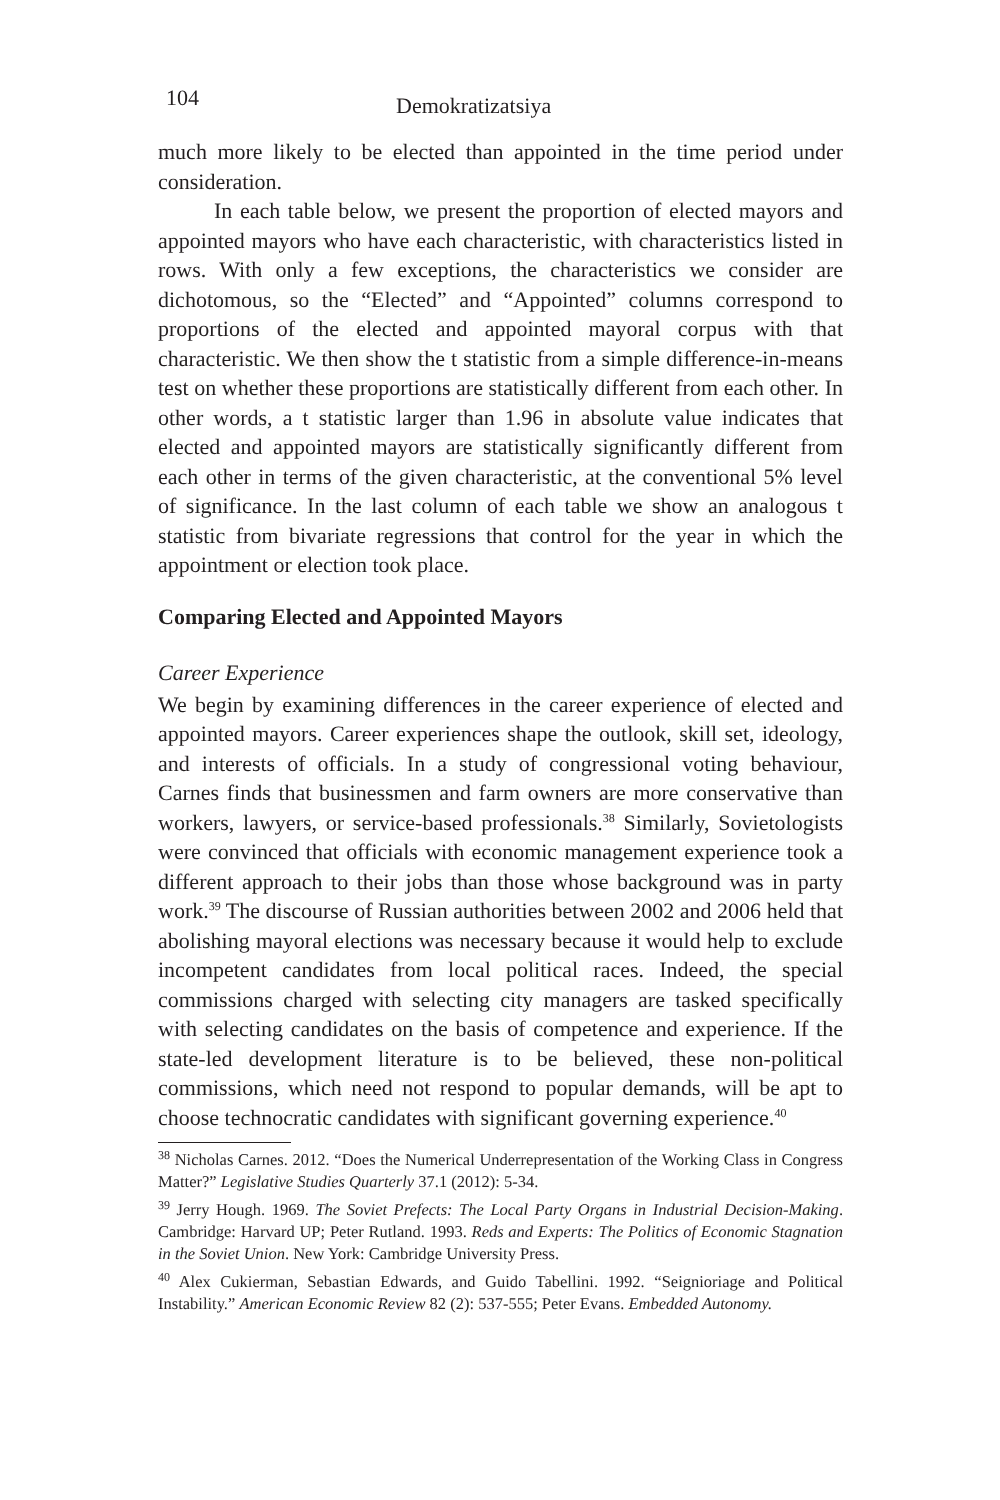104 Demokratizatsiya
much more likely to be elected than appointed in the time period under consideration.
In each table below, we present the proportion of elected mayors and appointed mayors who have each characteristic, with characteristics listed in rows. With only a few exceptions, the characteristics we consider are dichotomous, so the “Elected” and “Appointed” columns correspond to proportions of the elected and appointed mayoral corpus with that characteristic. We then show the t statistic from a simple difference-in-means test on whether these proportions are statistically different from each other. In other words, a t statistic larger than 1.96 in absolute value indicates that elected and appointed mayors are statistically significantly different from each other in terms of the given characteristic, at the conventional 5% level of significance. In the last column of each table we show an analogous t statistic from bivariate regressions that control for the year in which the appointment or election took place.
Comparing Elected and Appointed Mayors
Career Experience
We begin by examining differences in the career experience of elected and appointed mayors. Career experiences shape the outlook, skill set, ideology, and interests of officials. In a study of congressional voting behaviour, Carnes finds that businessmen and farm owners are more conservative than workers, lawyers, or service-based professionals.<sup>38</sup> Similarly, Sovietologists were convinced that officials with economic management experience took a different approach to their jobs than those whose background was in party work.<sup>39</sup> The discourse of Russian authorities between 2002 and 2006 held that abolishing mayoral elections was necessary because it would help to exclude incompetent candidates from local political races. Indeed, the special commissions charged with selecting city managers are tasked specifically with selecting candidates on the basis of competence and experience. If the state-led development literature is to be believed, these non-political commissions, which need not respond to popular demands, will be apt to choose technocratic candidates with significant governing experience.<sup>40</sup>
<sup>38</sup> Nicholas Carnes. 2012. “Does the Numerical Underrepresentation of the Working Class in Congress Matter?” Legislative Studies Quarterly 37.1 (2012): 5-34.
<sup>39</sup> Jerry Hough. 1969. The Soviet Prefects: The Local Party Organs in Industrial Decision-Making. Cambridge: Harvard UP; Peter Rutland. 1993. Reds and Experts: The Politics of Economic Stagnation in the Soviet Union. New York: Cambridge University Press.
<sup>40</sup> Alex Cukierman, Sebastian Edwards, and Guido Tabellini. 1992. “Seignioriage and Political Instability.” American Economic Review 82 (2): 537-555; Peter Evans. Embedded Autonomy.